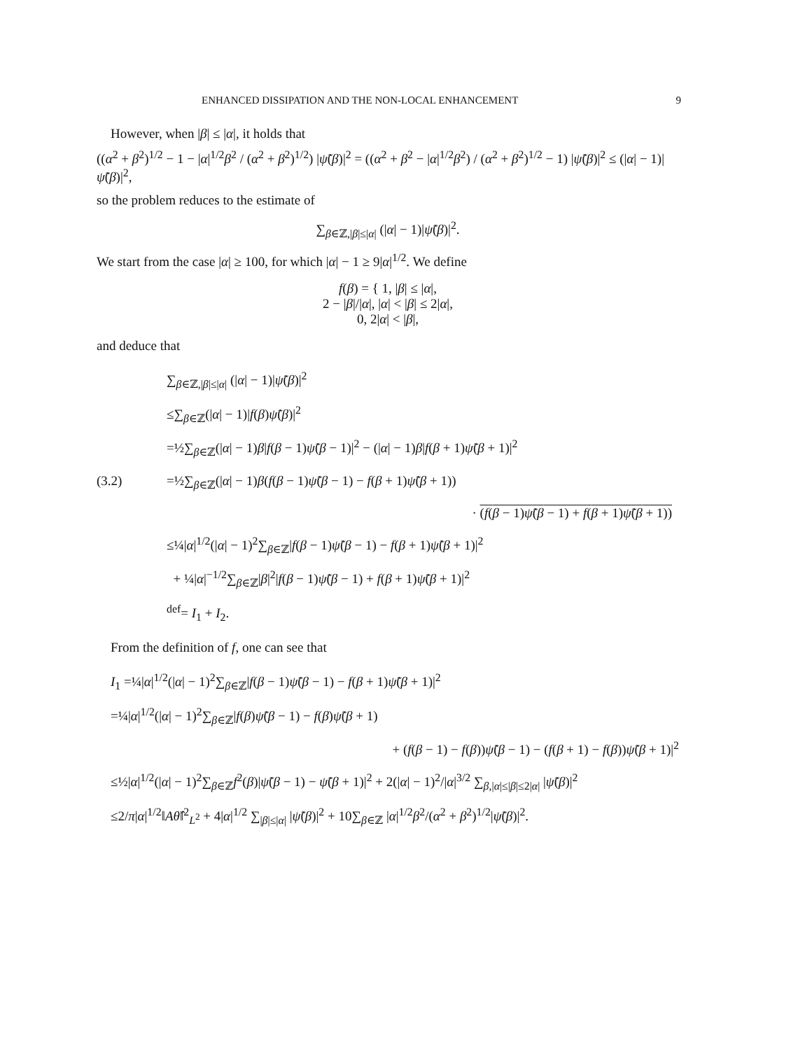ENHANCED DISSIPATION AND THE NON-LOCAL ENHANCEMENT 9
However, when |β| ≤ |α|, it holds that
((α<sup>2</sup> + β<sup>2</sup>)<sup>1/2</sup> − 1 − |α|<sup>1/2</sup>β<sup>2</sup> / (α<sup>2</sup> + β<sup>2</sup>)<sup>1/2</sup>) |ψ̃(β)|<sup>2</sup> = ((α<sup>2</sup> + β<sup>2</sup> − |α|<sup>1/2</sup>β<sup>2</sup>) / (α<sup>2</sup> + β<sup>2</sup>)<sup>1/2</sup> − 1) |ψ̃(β)|<sup>2</sup> ≤ (|α| − 1)|ψ̃(β)|<sup>2</sup>,
so the problem reduces to the estimate of
∑<sub>β∈ℤ,|β|≤|α|</sub> (|α| − 1)|ψ̃(β)|<sup>2</sup>.
We start from the case |α| ≥ 100, for which |α| − 1 ≥ 9|α|<sup>1/2</sup>. We define
f(β) = { 1, |β| ≤ |α|,
2 − |β|/|α|, |α| < |β| ≤ 2|α|,
0, 2|α| < |β|,
and deduce that
∑<sub>β∈ℤ,|β|≤|α|</sub> (|α| − 1)|ψ̃(β)|<sup>2</sup>
≤∑<sub>β∈ℤ</sub>(|α| − 1)|f(β)ψ̃(β)|<sup>2</sup>
=½∑<sub>β∈ℤ</sub>(|α| − 1)β|f(β − 1)ψ̃(β − 1)|<sup>2</sup> − (|α| − 1)β|f(β + 1)ψ̃(β + 1)|<sup>2</sup>
(3.2) =½∑<sub>β∈ℤ</sub>(|α| − 1)β(f(β − 1)ψ̃(β − 1) − f(β + 1)ψ̃(β + 1))
· (f(β − 1)ψ̃(β − 1) + f(β + 1)ψ̃(β + 1))
≤¼|α|<sup>1/2</sup>(|α| − 1)<sup>2</sup>∑<sub>β∈ℤ</sub>|f(β − 1)ψ̃(β − 1) − f(β + 1)ψ̃(β + 1)|<sup>2</sup>
+ ¼|α|<sup>−1/2</sup>∑<sub>β∈ℤ</sub>|β|<sup>2</sup>|f(β − 1)ψ̃(β − 1) + f(β + 1)ψ̃(β + 1)|<sup>2</sup>
<sup>def</sup>= I<sub>1</sub> + I<sub>2</sub>.
From the definition of f, one can see that
I<sub>1</sub> =¼|α|<sup>1/2</sup>(|α| − 1)<sup>2</sup>∑<sub>β∈ℤ</sub>|f(β − 1)ψ̃(β − 1) − f(β + 1)ψ̃(β + 1)|<sup>2</sup>
=¼|α|<sup>1/2</sup>(|α| − 1)<sup>2</sup>∑<sub>β∈ℤ</sub>|f(β)ψ̃(β − 1) − f(β)ψ̃(β + 1)
+ (f(β − 1) − f(β))ψ̃(β − 1) − (f(β + 1) − f(β))ψ̃(β + 1)|<sup>2</sup>
≤½|α|<sup>1/2</sup>(|α| − 1)<sup>2</sup>∑<sub>β∈ℤ</sub>f<sup>2</sup>(β)|ψ̃(β − 1) − ψ̃(β + 1)|<sup>2</sup> + 2(|α| − 1)<sup>2</sup>/|α|<sup>3/2</sup> ∑<sub>β,|α|≤|β|≤2|α|</sub> |ψ̃(β)|<sup>2</sup>
≤2/π|α|<sup>1/2</sup>‖Aθ̂‖<sup>2</sup><sub>L<sup>2</sup></sub> + 4|α|<sup>1/2</sup> ∑<sub>|β|≤|α|</sub> |ψ̃(β)|<sup>2</sup> + 10∑<sub>β∈ℤ</sub> |α|<sup>1/2</sup>β<sup>2</sup>/(α<sup>2</sup> + β<sup>2</sup>)<sup>1/2</sup>|ψ̃(β)|<sup>2</sup>.